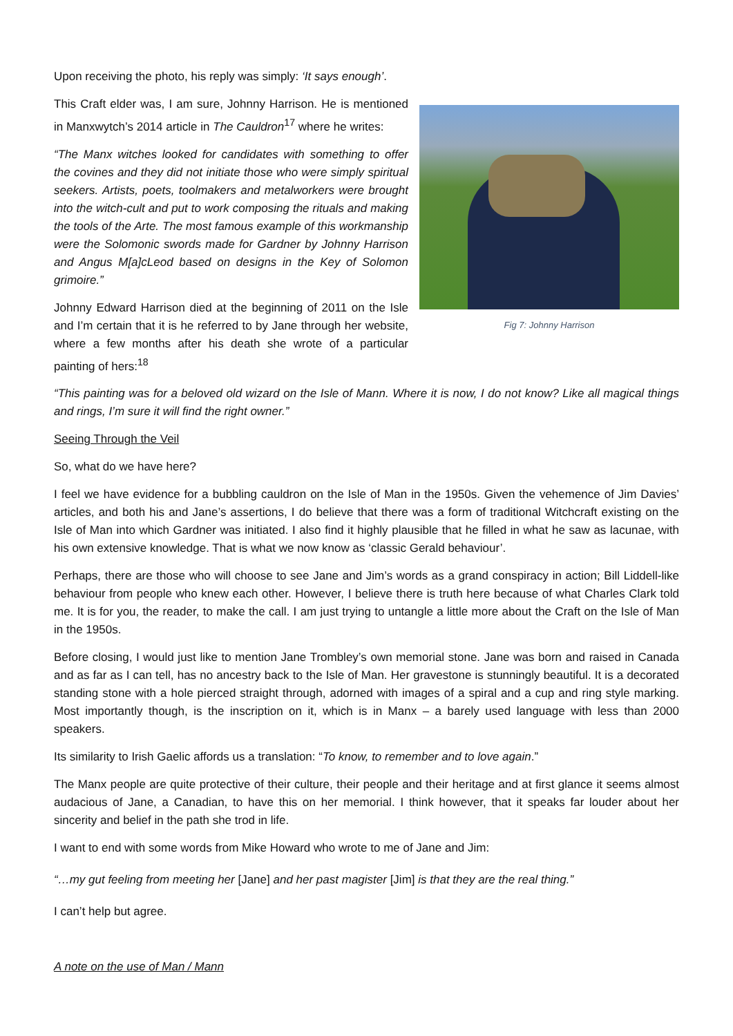Upon receiving the photo, his reply was simply: ‘It says enough’.
Fig 7: Johnny Harrison
This Craft elder was, I am sure, Johnny Harrison. He is mentioned in Manxwytch’s 2014 article in The Cauldron<sup>17</sup> where he writes:
“The Manx witches looked for candidates with something to offer the covines and they did not initiate those who were simply spiritual seekers. Artists, poets, toolmakers and metalworkers were brought into the witch-cult and put to work composing the rituals and making the tools of the Arte. The most famous example of this workmanship were the Solomonic swords made for Gardner by Johnny Harrison and Angus M[a]cLeod based on designs in the Key of Solomon grimoire.”
Johnny Edward Harrison died at the beginning of 2011 on the Isle and I’m certain that it is he referred to by Jane through her website, where a few months after his death she wrote of a particular painting of hers:<sup>18</sup>
“This painting was for a beloved old wizard on the Isle of Mann. Where it is now, I do not know? Like all magical things and rings, I’m sure it will find the right owner.”
Seeing Through the Veil
So, what do we have here?
I feel we have evidence for a bubbling cauldron on the Isle of Man in the 1950s. Given the vehemence of Jim Davies’ articles, and both his and Jane’s assertions, I do believe that there was a form of traditional Witchcraft existing on the Isle of Man into which Gardner was initiated. I also find it highly plausible that he filled in what he saw as lacunae, with his own extensive knowledge. That is what we now know as ‘classic Gerald behaviour’.
Perhaps, there are those who will choose to see Jane and Jim’s words as a grand conspiracy in action; Bill Liddell-like behaviour from people who knew each other. However, I believe there is truth here because of what Charles Clark told me. It is for you, the reader, to make the call. I am just trying to untangle a little more about the Craft on the Isle of Man in the 1950s.
Before closing, I would just like to mention Jane Trombley’s own memorial stone. Jane was born and raised in Canada and as far as I can tell, has no ancestry back to the Isle of Man. Her gravestone is stunningly beautiful. It is a decorated standing stone with a hole pierced straight through, adorned with images of a spiral and a cup and ring style marking. Most importantly though, is the inscription on it, which is in Manx – a barely used language with less than 2000 speakers.
Its similarity to Irish Gaelic affords us a translation: “To know, to remember and to love again.”
The Manx people are quite protective of their culture, their people and their heritage and at first glance it seems almost audacious of Jane, a Canadian, to have this on her memorial. I think however, that it speaks far louder about her sincerity and belief in the path she trod in life.
I want to end with some words from Mike Howard who wrote to me of Jane and Jim:
“…my gut feeling from meeting her [Jane] and her past magister [Jim] is that they are the real thing.”
I can’t help but agree.
A note on the use of Man / Mann